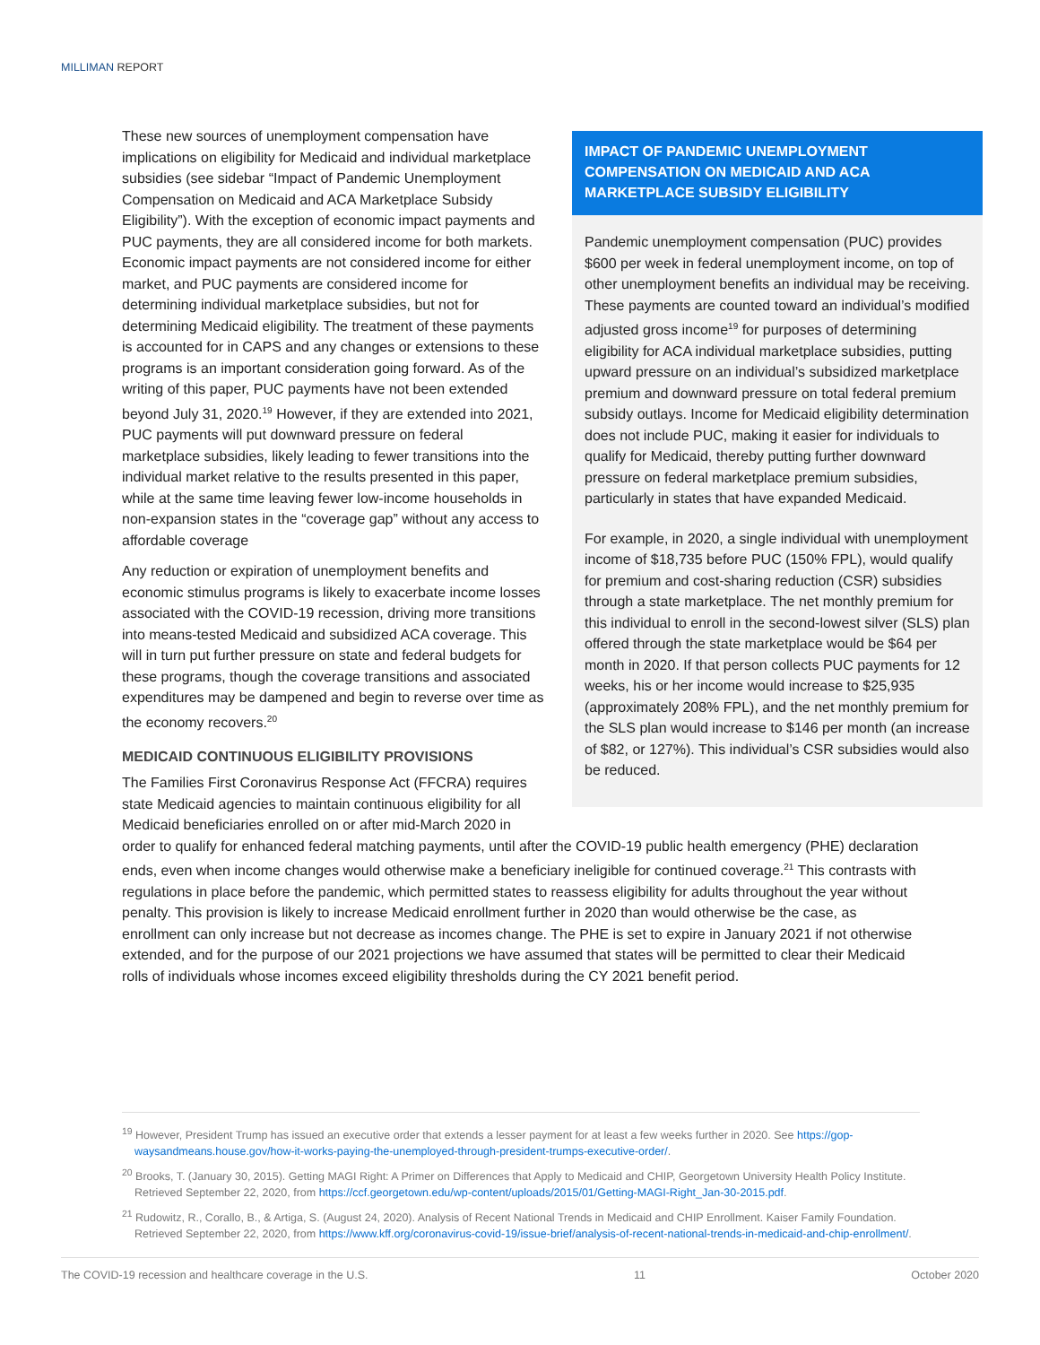MILLIMAN REPORT
IMPACT OF PANDEMIC UNEMPLOYMENT COMPENSATION ON MEDICAID AND ACA MARKETPLACE SUBSIDY ELIGIBILITY
Pandemic unemployment compensation (PUC) provides $600 per week in federal unemployment income, on top of other unemployment benefits an individual may be receiving. These payments are counted toward an individual’s modified adjusted gross income<sup>19</sup> for purposes of determining eligibility for ACA individual marketplace subsidies, putting upward pressure on an individual’s subsidized marketplace premium and downward pressure on total federal premium subsidy outlays. Income for Medicaid eligibility determination does not include PUC, making it easier for individuals to qualify for Medicaid, thereby putting further downward pressure on federal marketplace premium subsidies, particularly in states that have expanded Medicaid.
For example, in 2020, a single individual with unemployment income of $18,735 before PUC (150% FPL), would qualify for premium and cost-sharing reduction (CSR) subsidies through a state marketplace. The net monthly premium for this individual to enroll in the second-lowest silver (SLS) plan offered through the state marketplace would be $64 per month in 2020. If that person collects PUC payments for 12 weeks, his or her income would increase to $25,935 (approximately 208% FPL), and the net monthly premium for the SLS plan would increase to $146 per month (an increase of $82, or 127%). This individual’s CSR subsidies would also be reduced.
These new sources of unemployment compensation have implications on eligibility for Medicaid and individual marketplace subsidies (see sidebar “Impact of Pandemic Unemployment Compensation on Medicaid and ACA Marketplace Subsidy Eligibility”). With the exception of economic impact payments and PUC payments, they are all considered income for both markets. Economic impact payments are not considered income for either market, and PUC payments are considered income for determining individual marketplace subsidies, but not for determining Medicaid eligibility. The treatment of these payments is accounted for in CAPS and any changes or extensions to these programs is an important consideration going forward. As of the writing of this paper, PUC payments have not been extended beyond July 31, 2020.<sup>19</sup> However, if they are extended into 2021, PUC payments will put downward pressure on federal marketplace subsidies, likely leading to fewer transitions into the individual market relative to the results presented in this paper, while at the same time leaving fewer low-income households in non-expansion states in the “coverage gap” without any access to affordable coverage
Any reduction or expiration of unemployment benefits and economic stimulus programs is likely to exacerbate income losses associated with the COVID-19 recession, driving more transitions into means-tested Medicaid and subsidized ACA coverage. This will in turn put further pressure on state and federal budgets for these programs, though the coverage transitions and associated expenditures may be dampened and begin to reverse over time as the economy recovers.<sup>20</sup>
MEDICAID CONTINUOUS ELIGIBILITY PROVISIONS
The Families First Coronavirus Response Act (FFCRA) requires state Medicaid agencies to maintain continuous eligibility for all Medicaid beneficiaries enrolled on or after mid-March 2020 in order to qualify for enhanced federal matching payments, until after the COVID-19 public health emergency (PHE) declaration ends, even when income changes would otherwise make a beneficiary ineligible for continued coverage.<sup>21</sup> This contrasts with regulations in place before the pandemic, which permitted states to reassess eligibility for adults throughout the year without penalty. This provision is likely to increase Medicaid enrollment further in 2020 than would otherwise be the case, as enrollment can only increase but not decrease as incomes change. The PHE is set to expire in January 2021 if not otherwise extended, and for the purpose of our 2021 projections we have assumed that states will be permitted to clear their Medicaid rolls of individuals whose incomes exceed eligibility thresholds during the CY 2021 benefit period.
<sup>19</sup> However, President Trump has issued an executive order that extends a lesser payment for at least a few weeks further in 2020. See https://gop-waysandmeans.house.gov/how-it-works-paying-the-unemployed-through-president-trumps-executive-order/.
<sup>20</sup> Brooks, T. (January 30, 2015). Getting MAGI Right: A Primer on Differences that Apply to Medicaid and CHIP, Georgetown University Health Policy Institute. Retrieved September 22, 2020, from https://ccf.georgetown.edu/wp-content/uploads/2015/01/Getting-MAGI-Right_Jan-30-2015.pdf.
<sup>21</sup> Rudowitz, R., Corallo, B., & Artiga, S. (August 24, 2020). Analysis of Recent National Trends in Medicaid and CHIP Enrollment. Kaiser Family Foundation. Retrieved September 22, 2020, from https://www.kff.org/coronavirus-covid-19/issue-brief/analysis-of-recent-national-trends-in-medicaid-and-chip-enrollment/.
The COVID-19 recession and healthcare coverage in the U.S. 11 October 2020